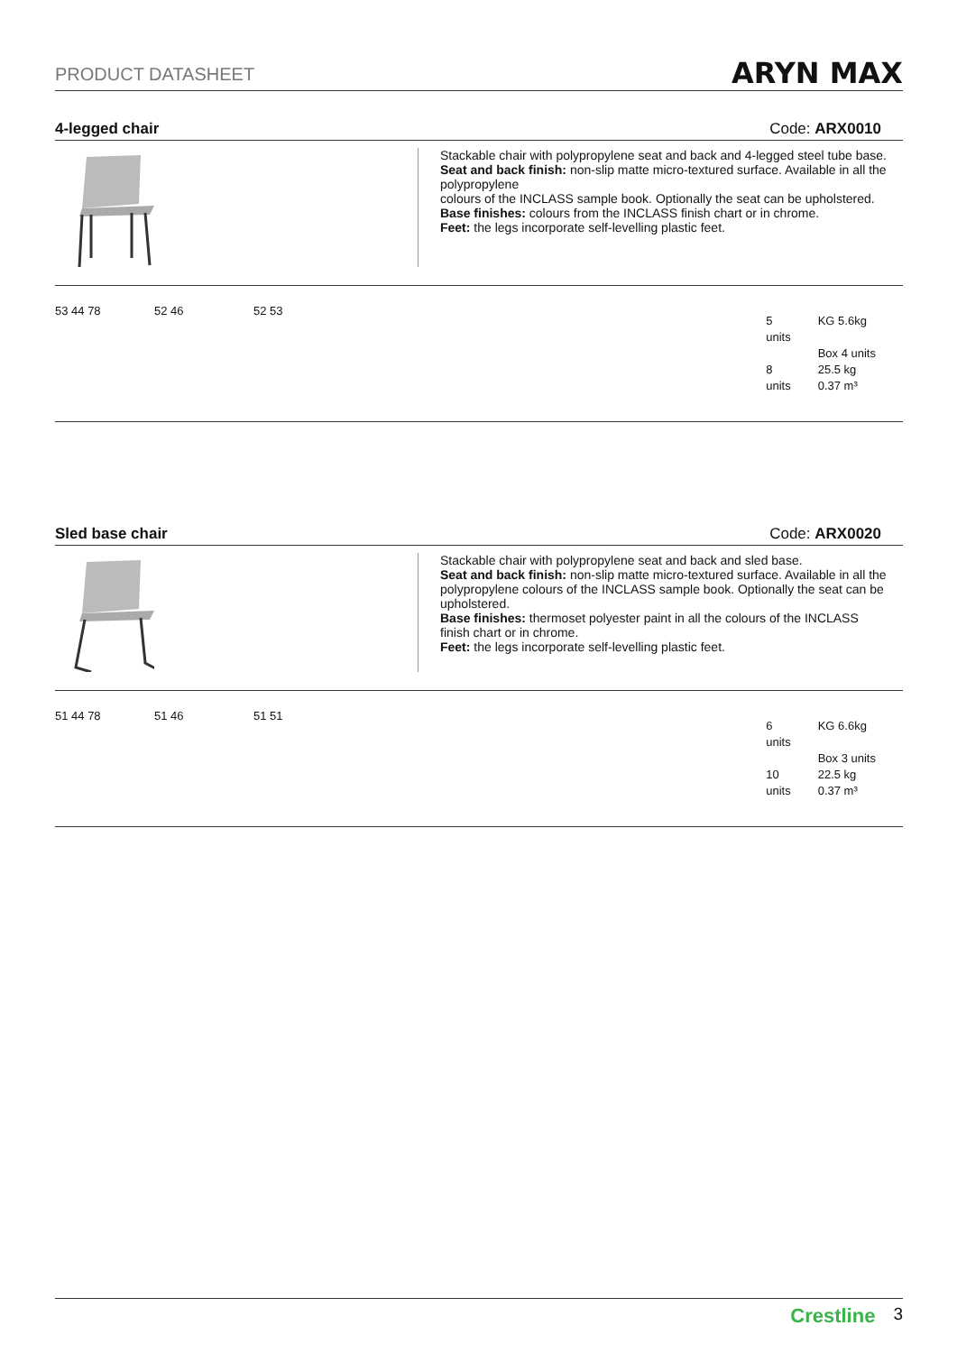PRODUCT DATASHEET ARYN MAX
4-legged chair Code: ARX0010
Stackable chair with polypropylene seat and back and 4-legged steel tube base.
Seat and back finish: non-slip matte micro-textured surface. Available in all the polypropylene
colours of the INCLASS sample book. Optionally the seat can be upholstered.
Base finishes: colours from the INCLASS finish chart or in chrome.
Feet: the legs incorporate self-levelling plastic feet.
53 44 78 52 46 52 53
5
units
8
units
KG 5.6kg
Box 4 units
25.5 kg
0.37 m³
Sled base chair Code: ARX0020
Stackable chair with polypropylene seat and back and sled base.
Seat and back finish: non-slip matte micro-textured surface. Available in all the polypropylene colours of the INCLASS sample book. Optionally the seat can be upholstered.
Base finishes: thermoset polyester paint in all the colours of the INCLASS finish chart or in chrome.
Feet: the legs incorporate self-levelling plastic feet.
51 44 78 51 46 51 51
6
units
10
units
KG 6.6kg
Box 3 units
22.5 kg
0.37 m³
Crestline 3